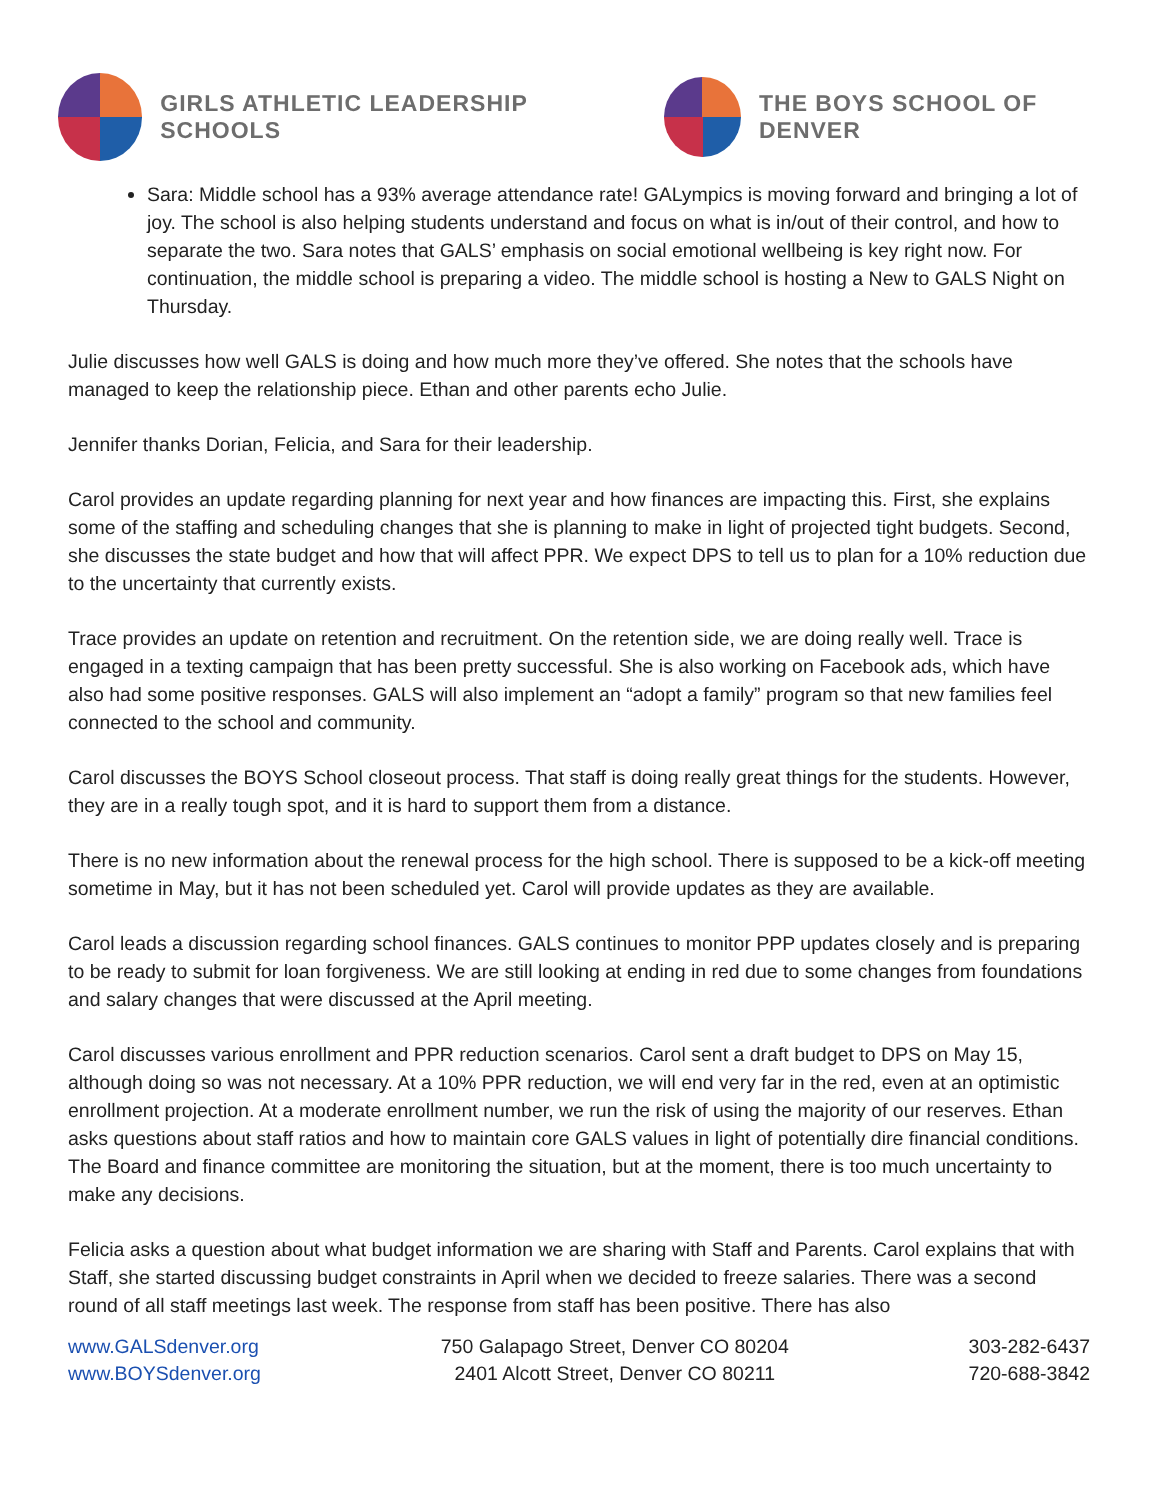GIRLS ATHLETIC LEADERSHIP SCHOOLS
THE BOYS SCHOOL OF DENVER
Sara: Middle school has a 93% average attendance rate! GALympics is moving forward and bringing a lot of joy. The school is also helping students understand and focus on what is in/out of their control, and how to separate the two. Sara notes that GALS’ emphasis on social emotional wellbeing is key right now. For continuation, the middle school is preparing a video. The middle school is hosting a New to GALS Night on Thursday.
Julie discusses how well GALS is doing and how much more they’ve offered. She notes that the schools have managed to keep the relationship piece. Ethan and other parents echo Julie.
Jennifer thanks Dorian, Felicia, and Sara for their leadership.
Carol provides an update regarding planning for next year and how finances are impacting this. First, she explains some of the staffing and scheduling changes that she is planning to make in light of projected tight budgets. Second, she discusses the state budget and how that will affect PPR. We expect DPS to tell us to plan for a 10% reduction due to the uncertainty that currently exists.
Trace provides an update on retention and recruitment. On the retention side, we are doing really well. Trace is engaged in a texting campaign that has been pretty successful. She is also working on Facebook ads, which have also had some positive responses. GALS will also implement an “adopt a family” program so that new families feel connected to the school and community.
Carol discusses the BOYS School closeout process. That staff is doing really great things for the students. However, they are in a really tough spot, and it is hard to support them from a distance.
There is no new information about the renewal process for the high school. There is supposed to be a kick-off meeting sometime in May, but it has not been scheduled yet. Carol will provide updates as they are available.
Carol leads a discussion regarding school finances. GALS continues to monitor PPP updates closely and is preparing to be ready to submit for loan forgiveness. We are still looking at ending in red due to some changes from foundations and salary changes that were discussed at the April meeting.
Carol discusses various enrollment and PPR reduction scenarios. Carol sent a draft budget to DPS on May 15, although doing so was not necessary. At a 10% PPR reduction, we will end very far in the red, even at an optimistic enrollment projection. At a moderate enrollment number, we run the risk of using the majority of our reserves. Ethan asks questions about staff ratios and how to maintain core GALS values in light of potentially dire financial conditions. The Board and finance committee are monitoring the situation, but at the moment, there is too much uncertainty to make any decisions.
Felicia asks a question about what budget information we are sharing with Staff and Parents. Carol explains that with Staff, she started discussing budget constraints in April when we decided to freeze salaries. There was a second round of all staff meetings last week. The response from staff has been positive. There has also
www.GALSdenver.org
www.BOYSdenver.org
750 Galapago Street, Denver CO 80204
2401 Alcott Street, Denver CO 80211
303-282-6437
720-688-3842